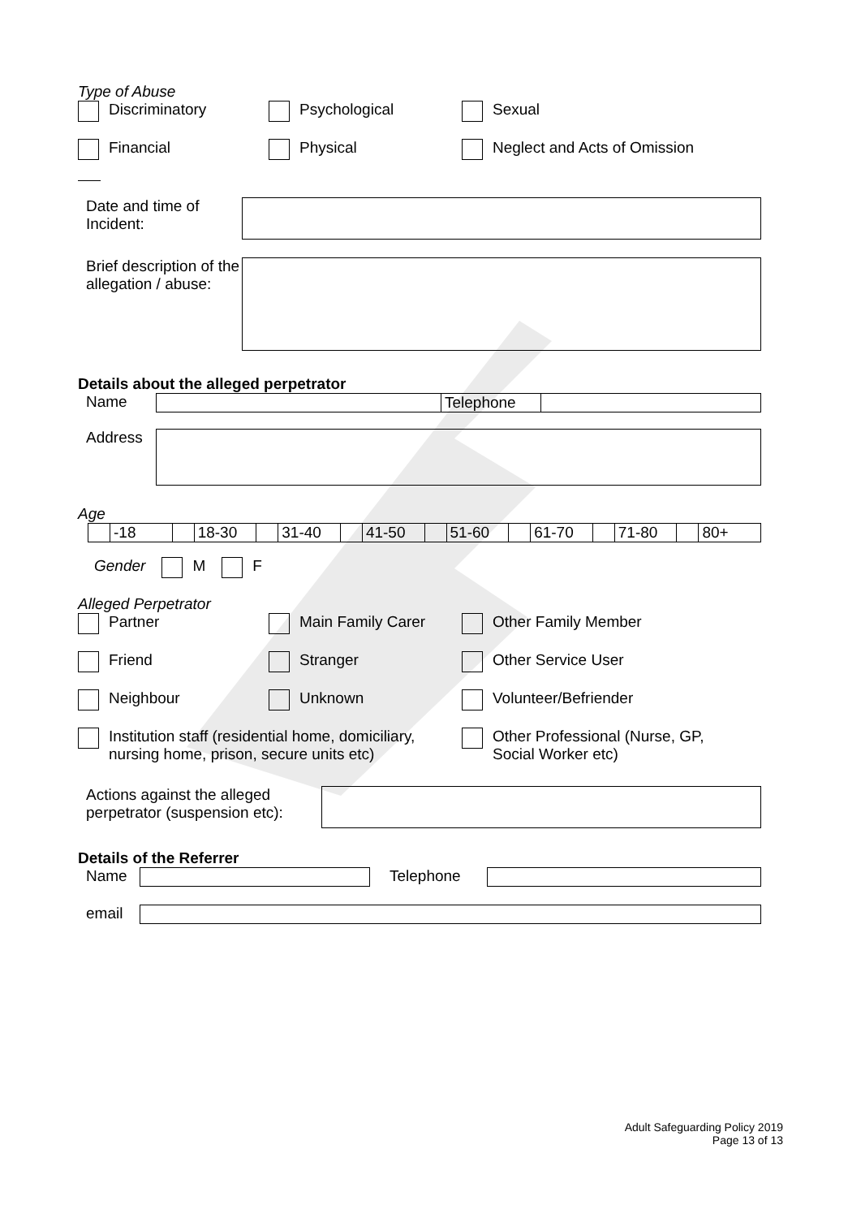Type of Abuse
Discriminatory Psychological Sexual
Financial Physical Neglect and Acts of Omission
Date and time of Incident:
Brief description of the allegation / abuse:
Details about the alleged perpetrator
Name Telephone
Address
Age
-18 18-30 31-40 41-50 51-60 61-70 71-80 80+
Gender M F
Alleged Perpetrator
Partner Main Family Carer Other Family Member
Friend Stranger Other Service User
Neighbour Unknown Volunteer/Befriender
Institution staff (residential home, domiciliary,
nursing home, prison, secure units etc)
Other Professional (Nurse, GP,
Social Worker etc)
Actions against the alleged perpetrator (suspension etc):
Details of the Referrer
Name Telephone
email
Adult Safeguarding Policy 2019
Page 13 of 13